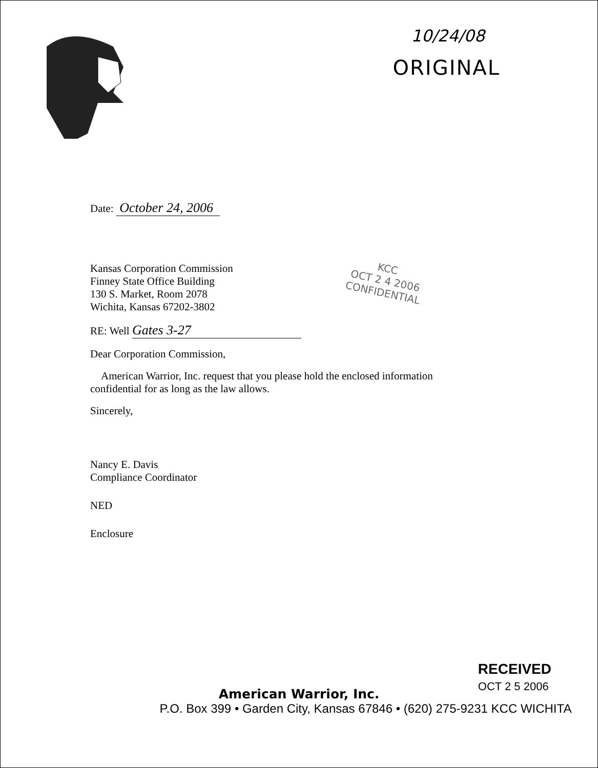10/24/08
ORIGINAL
Date: October 24, 2006
Kansas Corporation Commission
Finney State Office Building
130 S. Market, Room 2078
Wichita, Kansas 67202-3802
KCC
OCT 2 4 2006
CONFIDENTIAL
RE: Well Gates 3-27
Dear Corporation Commission,
American Warrior, Inc. request that you please hold the enclosed information
confidential for as long as the law allows.
Sincerely,
Nancy E. Davis
Compliance Coordinator
NED
Enclosure
RECEIVED
OCT 2 5 2006
American Warrior, Inc.
P.O. Box 399 • Garden City, Kansas 67846 • (620) 275-9231 KCC WICHITA